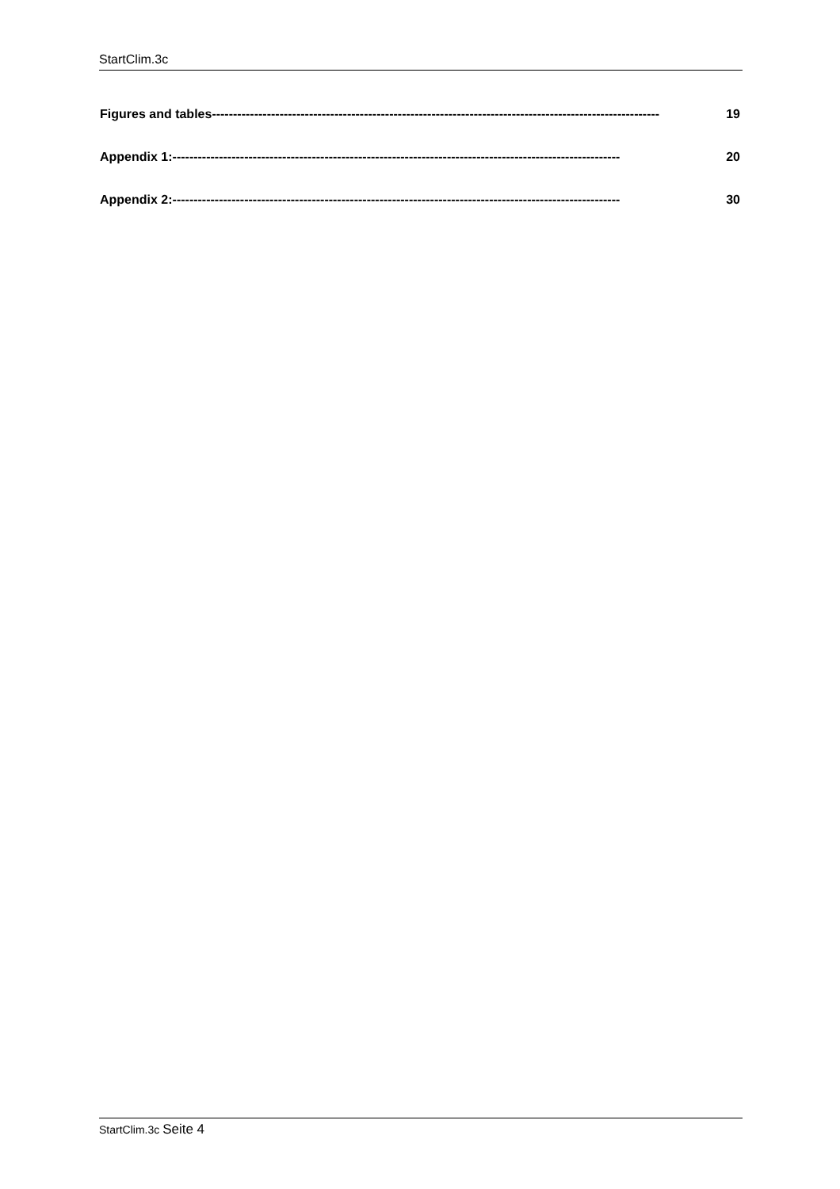StartClim.3c
Figures and tables ---------------------------------------------------------------------------------------------------------- 19
Appendix 1: ---------------------------------------------------------------------------------------------------------- 20
Appendix 2: ---------------------------------------------------------------------------------------------------------- 30
StartClim.3c Seite 4